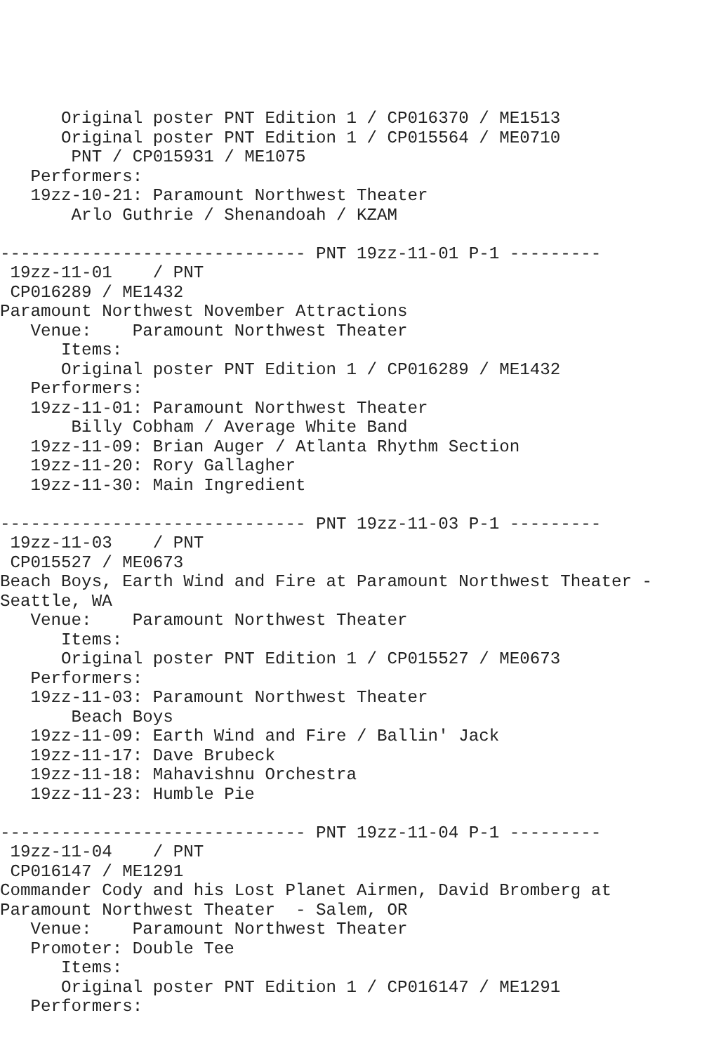Original poster PNT Edition 1 / CP016370 / ME1513
      Original poster PNT Edition 1 / CP015564 / ME0710
       PNT / CP015931 / ME1075
   Performers:
   19zz-10-21: Paramount Northwest Theater
       Arlo Guthrie / Shenandoah / KZAM

------------------------------ PNT 19zz-11-01 P-1 ---------
 19zz-11-01    / PNT
 CP016289 / ME1432
Paramount Northwest November Attractions
   Venue:    Paramount Northwest Theater
      Items:
      Original poster PNT Edition 1 / CP016289 / ME1432
   Performers:
   19zz-11-01: Paramount Northwest Theater
       Billy Cobham / Average White Band
   19zz-11-09: Brian Auger / Atlanta Rhythm Section
   19zz-11-20: Rory Gallagher
   19zz-11-30: Main Ingredient

------------------------------ PNT 19zz-11-03 P-1 ---------
 19zz-11-03    / PNT
 CP015527 / ME0673
Beach Boys, Earth Wind and Fire at Paramount Northwest Theater -
Seattle, WA
   Venue:    Paramount Northwest Theater
      Items:
      Original poster PNT Edition 1 / CP015527 / ME0673
   Performers:
   19zz-11-03: Paramount Northwest Theater
       Beach Boys
   19zz-11-09: Earth Wind and Fire / Ballin' Jack
   19zz-11-17: Dave Brubeck
   19zz-11-18: Mahavishnu Orchestra
   19zz-11-23: Humble Pie

------------------------------ PNT 19zz-11-04 P-1 ---------
 19zz-11-04    / PNT
 CP016147 / ME1291
Commander Cody and his Lost Planet Airmen, David Bromberg at
Paramount Northwest Theater  - Salem, OR
   Venue:    Paramount Northwest Theater
   Promoter: Double Tee
      Items:
      Original poster PNT Edition 1 / CP016147 / ME1291
   Performers: